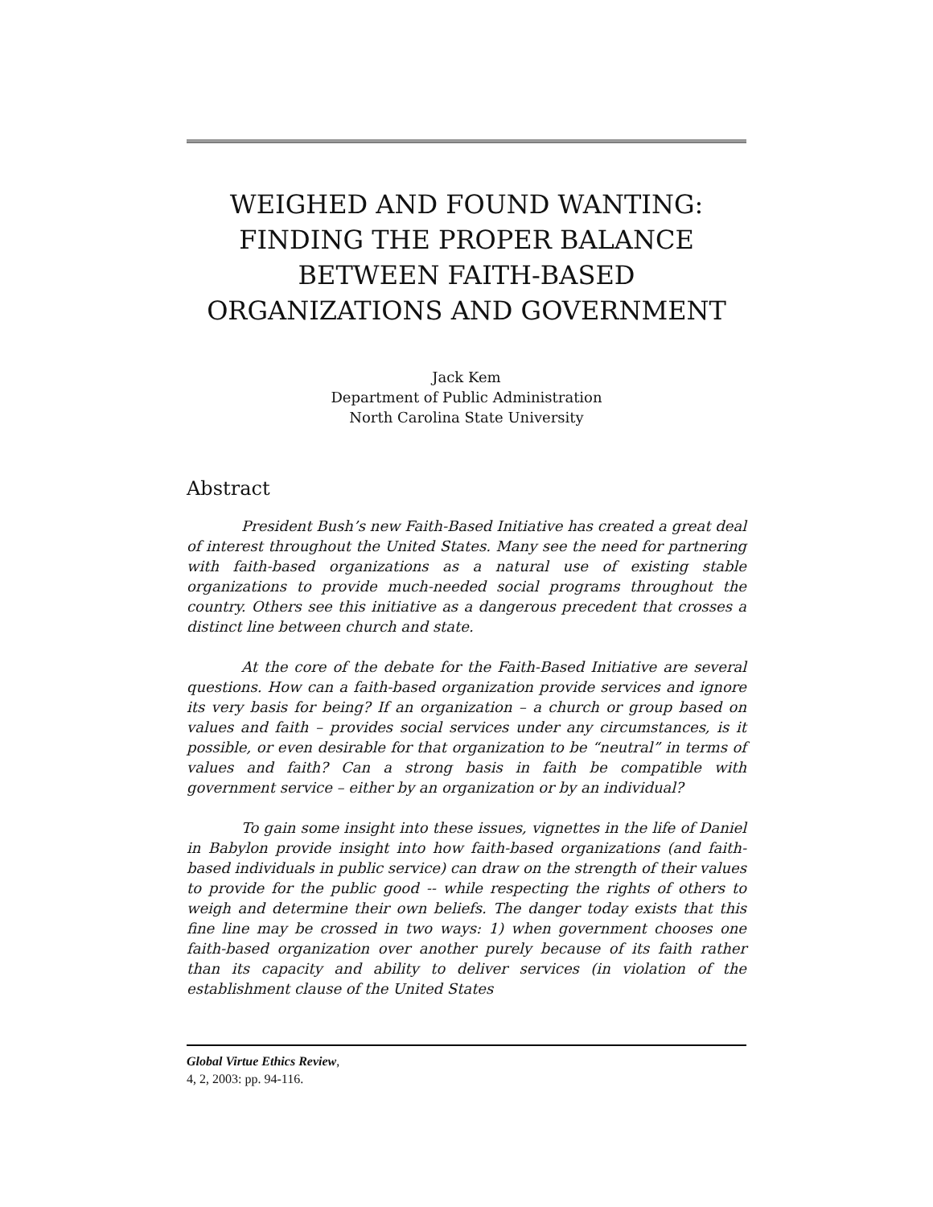WEIGHED AND FOUND WANTING: FINDING THE PROPER BALANCE BETWEEN FAITH-BASED ORGANIZATIONS AND GOVERNMENT
Jack Kem
Department of Public Administration
North Carolina State University
Abstract
President Bush’s new Faith-Based Initiative has created a great deal of interest throughout the United States. Many see the need for partnering with faith-based organizations as a natural use of existing stable organizations to provide much-needed social programs throughout the country. Others see this initiative as a dangerous precedent that crosses a distinct line between church and state.
At the core of the debate for the Faith-Based Initiative are several questions. How can a faith-based organization provide services and ignore its very basis for being? If an organization – a church or group based on values and faith – provides social services under any circumstances, is it possible, or even desirable for that organization to be “neutral” in terms of values and faith? Can a strong basis in faith be compatible with government service – either by an organization or by an individual?
To gain some insight into these issues, vignettes in the life of Daniel in Babylon provide insight into how faith-based organizations (and faith-based individuals in public service) can draw on the strength of their values to provide for the public good -- while respecting the rights of others to weigh and determine their own beliefs. The danger today exists that this fine line may be crossed in two ways: 1) when government chooses one faith-based organization over another purely because of its faith rather than its capacity and ability to deliver services (in violation of the establishment clause of the United States
Global Virtue Ethics Review,
4, 2, 2003: pp. 94-116.